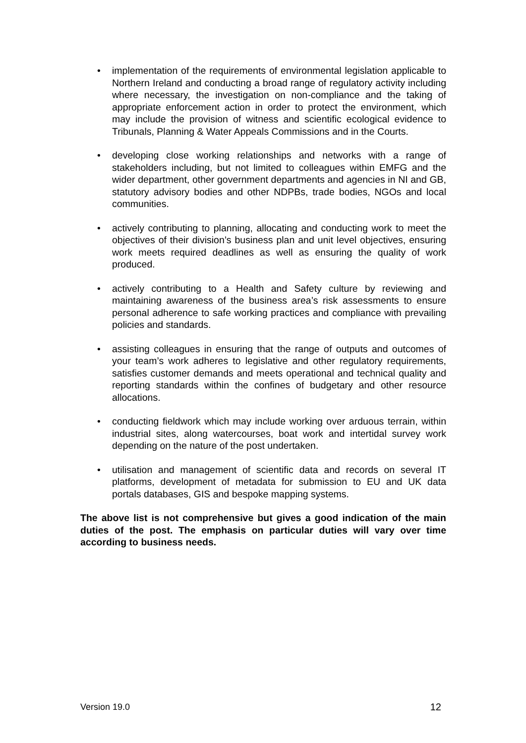• implementation of the requirements of environmental legislation applicable to Northern Ireland and conducting a broad range of regulatory activity including where necessary, the investigation on non-compliance and the taking of appropriate enforcement action in order to protect the environment, which may include the provision of witness and scientific ecological evidence to Tribunals, Planning & Water Appeals Commissions and in the Courts.
• developing close working relationships and networks with a range of stakeholders including, but not limited to colleagues within EMFG and the wider department, other government departments and agencies in NI and GB, statutory advisory bodies and other NDPBs, trade bodies, NGOs and local communities.
• actively contributing to planning, allocating and conducting work to meet the objectives of their division’s business plan and unit level objectives, ensuring work meets required deadlines as well as ensuring the quality of work produced.
• actively contributing to a Health and Safety culture by reviewing and maintaining awareness of the business area’s risk assessments to ensure personal adherence to safe working practices and compliance with prevailing policies and standards.
• assisting colleagues in ensuring that the range of outputs and outcomes of your team’s work adheres to legislative and other regulatory requirements, satisfies customer demands and meets operational and technical quality and reporting standards within the confines of budgetary and other resource allocations.
• conducting fieldwork which may include working over arduous terrain, within industrial sites, along watercourses, boat work and intertidal survey work depending on the nature of the post undertaken.
• utilisation and management of scientific data and records on several IT platforms, development of metadata for submission to EU and UK data portals databases, GIS and bespoke mapping systems.
The above list is not comprehensive but gives a good indication of the main duties of the post. The emphasis on particular duties will vary over time according to business needs.
Version 19.0 12